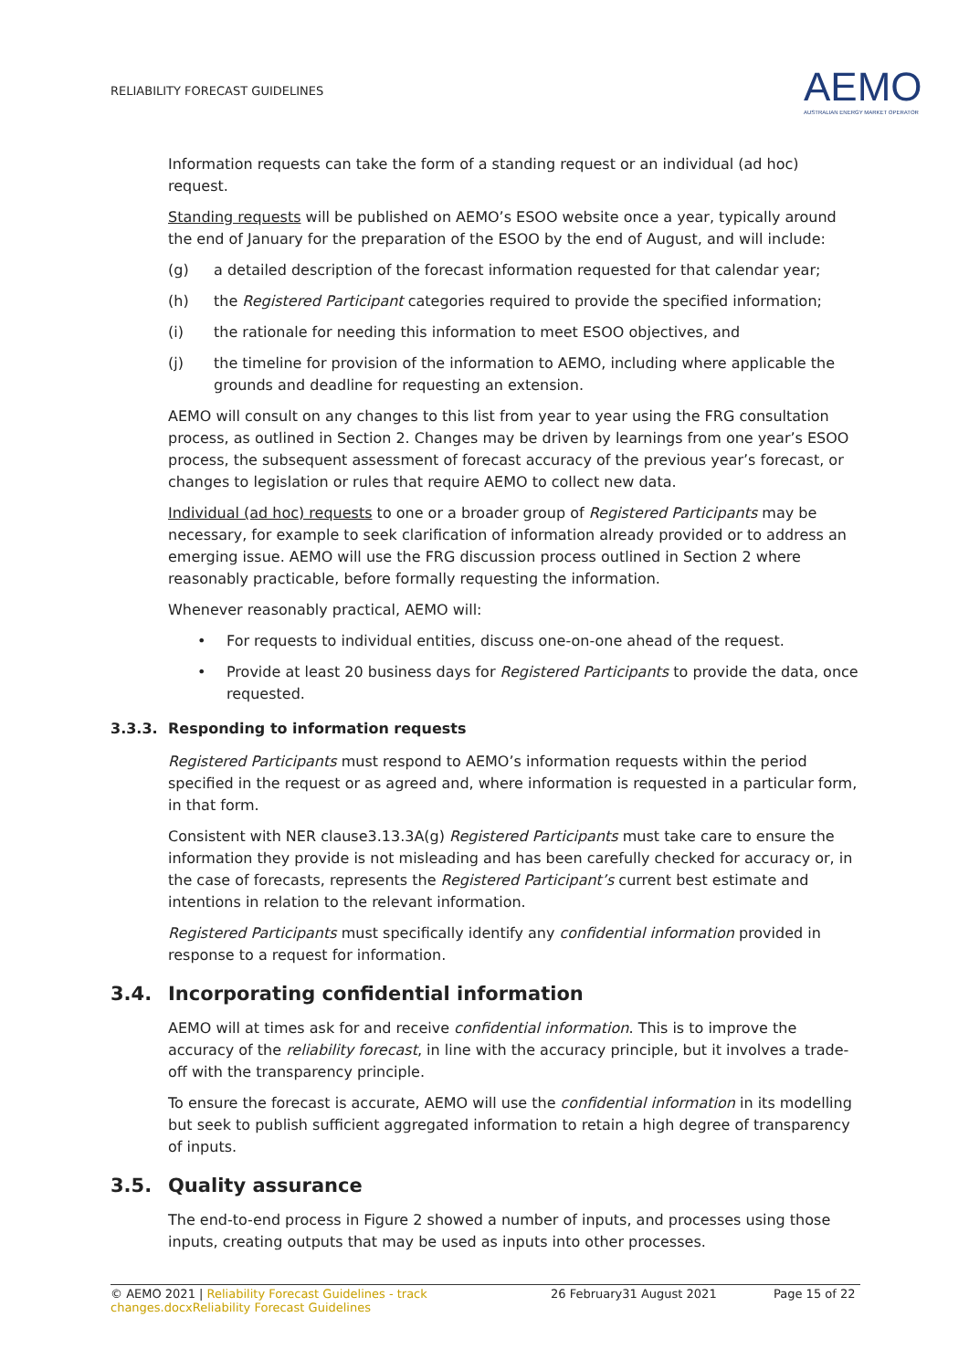RELIABILITY FORECAST GUIDELINES
AEMO
AUSTRALIAN ENERGY MARKET OPERATOR
Information requests can take the form of a standing request or an individual (ad hoc) request.
Standing requests will be published on AEMO’s ESOO website once a year, typically around the end of January for the preparation of the ESOO by the end of August, and will include:
(g) a detailed description of the forecast information requested for that calendar year;
(h) the Registered Participant categories required to provide the specified information;
(i) the rationale for needing this information to meet ESOO objectives, and
(j) the timeline for provision of the information to AEMO, including where applicable the grounds and deadline for requesting an extension.
AEMO will consult on any changes to this list from year to year using the FRG consultation process, as outlined in Section 2. Changes may be driven by learnings from one year’s ESOO process, the subsequent assessment of forecast accuracy of the previous year’s forecast, or changes to legislation or rules that require AEMO to collect new data.
Individual (ad hoc) requests to one or a broader group of Registered Participants may be necessary, for example to seek clarification of information already provided or to address an emerging issue. AEMO will use the FRG discussion process outlined in Section 2 where reasonably practicable, before formally requesting the information.
Whenever reasonably practical, AEMO will:
• For requests to individual entities, discuss one-on-one ahead of the request.
• Provide at least 20 business days for Registered Participants to provide the data, once requested.
3.3.3. Responding to information requests
Registered Participants must respond to AEMO’s information requests within the period specified in the request or as agreed and, where information is requested in a particular form, in that form.
Consistent with NER clause3.13.3A(g) Registered Participants must take care to ensure the information they provide is not misleading and has been carefully checked for accuracy or, in the case of forecasts, represents the Registered Participant’s current best estimate and intentions in relation to the relevant information.
Registered Participants must specifically identify any confidential information provided in response to a request for information.
3.4. Incorporating confidential information
AEMO will at times ask for and receive confidential information. This is to improve the accuracy of the reliability forecast, in line with the accuracy principle, but it involves a trade-off with the transparency principle.
To ensure the forecast is accurate, AEMO will use the confidential information in its modelling but seek to publish sufficient aggregated information to retain a high degree of transparency of inputs.
3.5. Quality assurance
The end-to-end process in Figure 2 showed a number of inputs, and processes using those inputs, creating outputs that may be used as inputs into other processes.
© AEMO 2021 | Reliability Forecast Guidelines - track changes.docxReliability Forecast Guidelines 26 February31 August 2021 Page 15 of 22